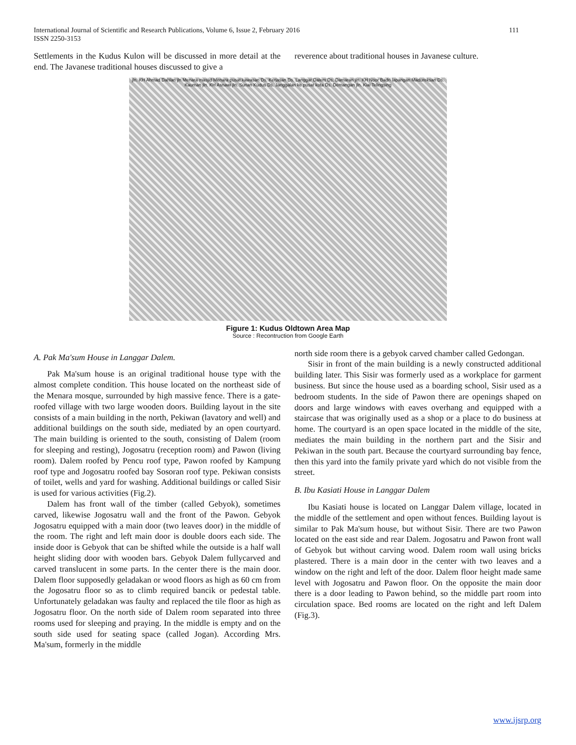International Journal of Scientific and Research Publications, Volume 6, Issue 2, February 2016
ISSN 2250-3153 111
Settlements in the Kudus Kulon will be discussed in more detail at the end. The Javanese traditional houses discussed to give a
reverence about traditional houses in Javanese culture.
jln. KH Ahmad Dahlan jln Menara masjid Menara pusat kawasan Ds. Kerjasan Ds. Langgar Dalem Ds. Damaran jln. KH Noor Badri lapangan Madureksan Ds. Kauman jln. KH Asnawi jln. Sunan Kudus Ds. Janggalan ke pusat kota Ds. Demangan jln. Kiai Telingsing
Figure 1: Kudus Oldtown Area Map
Source : Recontruction from Google Earth
A. Pak Ma'sum House in Langgar Dalem.
Pak Ma'sum house is an original traditional house type with the almost complete condition. This house located on the northeast side of the Menara mosque, surrounded by high massive fence. There is a gate-roofed village with two large wooden doors. Building layout in the site consists of a main building in the north, Pekiwan (lavatory and well) and additional buildings on the south side, mediated by an open courtyard. The main building is oriented to the south, consisting of Dalem (room for sleeping and resting), Jogosatru (reception room) and Pawon (living room). Dalem roofed by Pencu roof type, Pawon roofed by Kampung roof type and Jogosatru roofed bay Sosoran roof type. Pekiwan consists of toilet, wells and yard for washing. Additional buildings or called Sisir is used for various activities (Fig.2).
Dalem has front wall of the timber (called Gebyok), sometimes carved, likewise Jogosatru wall and the front of the Pawon. Gebyok Jogosatru equipped with a main door (two leaves door) in the middle of the room. The right and left main door is double doors each side. The inside door is Gebyok that can be shifted while the outside is a half wall height sliding door with wooden bars. Gebyok Dalem fullycarved and carved translucent in some parts. In the center there is the main door. Dalem floor supposedly geladakan or wood floors as high as 60 cm from the Jogosatru floor so as to climb required bancik or pedestal table. Unfortunately geladakan was faulty and replaced the tile floor as high as Jogosatru floor. On the north side of Dalem room separated into three rooms used for sleeping and praying. In the middle is empty and on the south side used for seating space (called Jogan). According Mrs. Ma'sum, formerly in the middle
north side room there is a gebyok carved chamber called Gedongan.
Sisir in front of the main building is a newly constructed additional building later. This Sisir was formerly used as a workplace for garment business. But since the house used as a boarding school, Sisir used as a bedroom students. In the side of Pawon there are openings shaped on doors and large windows with eaves overhang and equipped with a staircase that was originally used as a shop or a place to do business at home. The courtyard is an open space located in the middle of the site, mediates the main building in the northern part and the Sisir and Pekiwan in the south part. Because the courtyard surrounding bay fence, then this yard into the family private yard which do not visible from the street.
B. Ibu Kasiati House in Langgar Dalem
Ibu Kasiati house is located on Langgar Dalem village, located in the middle of the settlement and open without fences. Building layout is similar to Pak Ma'sum house, but without Sisir. There are two Pawon located on the east side and rear Dalem. Jogosatru and Pawon front wall of Gebyok but without carving wood. Dalem room wall using bricks plastered. There is a main door in the center with two leaves and a window on the right and left of the door. Dalem floor height made same level with Jogosatru and Pawon floor. On the opposite the main door there is a door leading to Pawon behind, so the middle part room into circulation space. Bed rooms are located on the right and left Dalem (Fig.3).
www.ijsrp.org